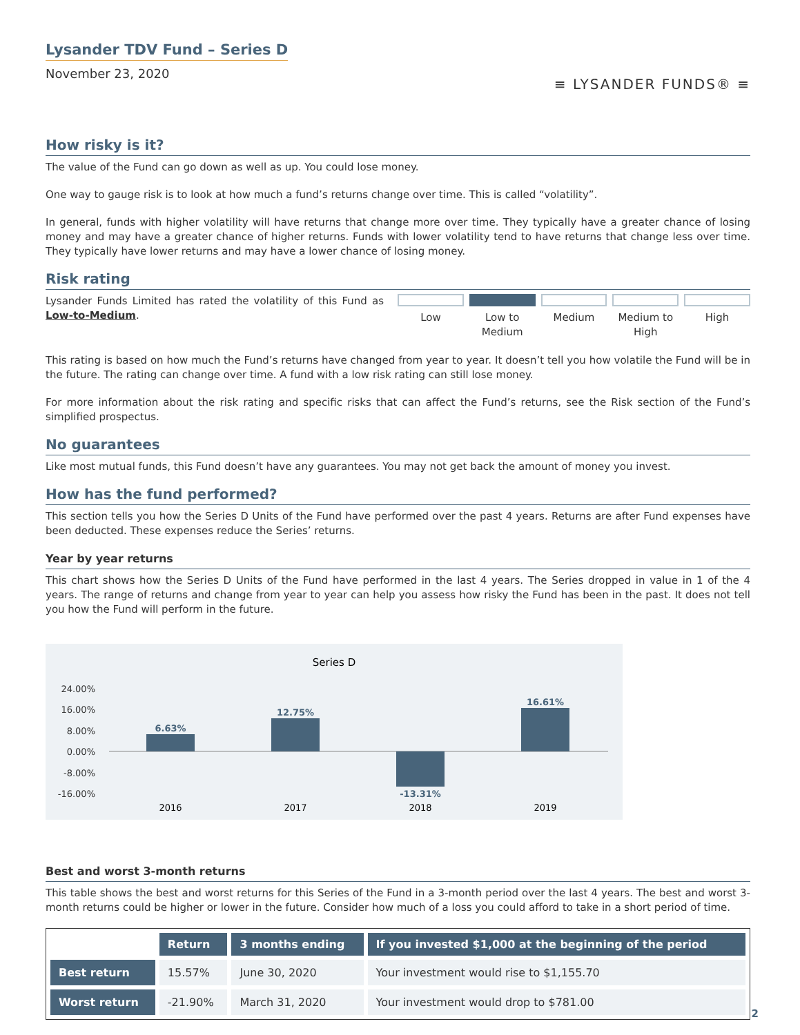Lysander TDV Fund – Series D
November 23, 2020
≡ LYSANDER FUNDS® ≡
How risky is it?
The value of the Fund can go down as well as up. You could lose money.
One way to gauge risk is to look at how much a fund’s returns change over time. This is called “volatility”.
In general, funds with higher volatility will have returns that change more over time. They typically have a greater chance of losing money and may have a greater chance of higher returns. Funds with lower volatility tend to have returns that change less over time. They typically have lower returns and may have a lower chance of losing money.
Risk rating
Lysander Funds Limited has rated the volatility of this Fund as Low-to-Medium.
Low Low to Medium Medium Medium to High High
This rating is based on how much the Fund’s returns have changed from year to year. It doesn’t tell you how volatile the Fund will be in the future. The rating can change over time. A fund with a low risk rating can still lose money.
For more information about the risk rating and specific risks that can affect the Fund’s returns, see the Risk section of the Fund’s simplified prospectus.
No guarantees
Like most mutual funds, this Fund doesn’t have any guarantees. You may not get back the amount of money you invest.
How has the fund performed?
This section tells you how the Series D Units of the Fund have performed over the past 4 years. Returns are after Fund expenses have been deducted. These expenses reduce the Series’ returns.
Year by year returns
This chart shows how the Series D Units of the Fund have performed in the last 4 years. The Series dropped in value in 1 of the 4 years. The range of returns and change from year to year can help you assess how risky the Fund has been in the past. It does not tell you how the Fund will perform in the future.
Series D
24.00%
16.00%
8.00%
0.00%
-8.00%
-16.00%
6.63%
12.75%
-13.31%
16.61%
2016
2017
2018
2019
Best and worst 3-month returns
This table shows the best and worst returns for this Series of the Fund in a 3-month period over the last 4 years. The best and worst 3-month returns could be higher or lower in the future. Consider how much of a loss you could afford to take in a short period of time.
| | Return | 3 months ending | If you invested $1,000 at the beginning of the period |
| --- | --- | --- | --- |
| Best return | 15.57% | June 30, 2020 | Your investment would rise to $1,155.70 |
| Worst return | -21.90% | March 31, 2020 | Your investment would drop to $781.00 |
2